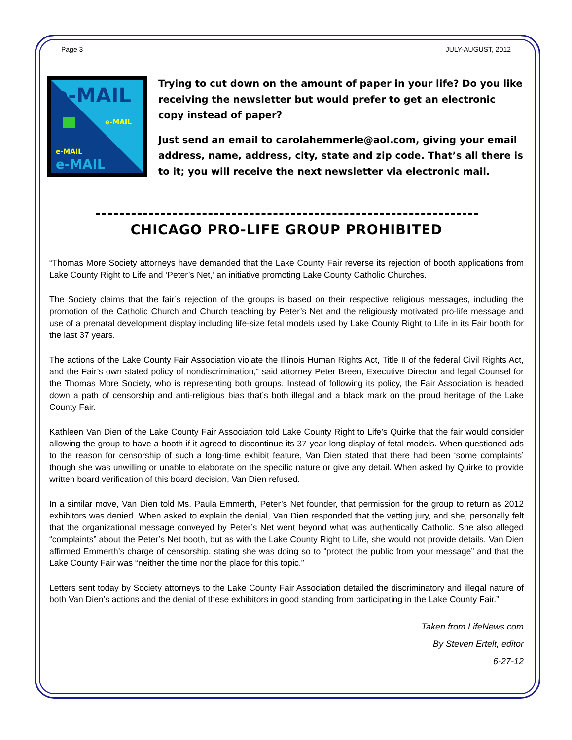Page 3 JULY-AUGUST, 2012
e-MAIL
e-MAIL
e-MAIL
e-MAIL
Trying to cut down on the amount of paper in your life? Do you like receiving the newsletter but would prefer to get an electronic copy instead of paper?
Just send an email to carolahemmerle@aol.com, giving your email address, name, address, city, state and zip code. That’s all there is to it; you will receive the next newsletter via electronic mail.
CHICAGO PRO-LIFE GROUP PROHIBITED
“Thomas More Society attorneys have demanded that the Lake County Fair reverse its rejection of booth applications from Lake County Right to Life and ‘Peter’s Net,’ an initiative promoting Lake County Catholic Churches.
The Society claims that the fair’s rejection of the groups is based on their respective religious messages, including the promotion of the Catholic Church and Church teaching by Peter’s Net and the religiously motivated pro-life message and use of a prenatal development display including life-size fetal models used by Lake County Right to Life in its Fair booth for the last 37 years.
The actions of the Lake County Fair Association violate the Illinois Human Rights Act, Title II of the federal Civil Rights Act, and the Fair’s own stated policy of nondiscrimination,” said attorney Peter Breen, Executive Director and legal Counsel for the Thomas More Society, who is representing both groups. Instead of following its policy, the Fair Association is headed down a path of censorship and anti-religious bias that’s both illegal and a black mark on the proud heritage of the Lake County Fair.
Kathleen Van Dien of the Lake County Fair Association told Lake County Right to Life’s Quirke that the fair would consider allowing the group to have a booth if it agreed to discontinue its 37-year-long display of fetal models. When questioned ads to the reason for censorship of such a long-time exhibit feature, Van Dien stated that there had been ‘some complaints’ though she was unwilling or unable to elaborate on the specific nature or give any detail. When asked by Quirke to provide written board verification of this board decision, Van Dien refused.
In a similar move, Van Dien told Ms. Paula Emmerth, Peter’s Net founder, that permission for the group to return as 2012 exhibitors was denied. When asked to explain the denial, Van Dien responded that the vetting jury, and she, personally felt that the organizational message conveyed by Peter’s Net went beyond what was authentically Catholic. She also alleged “complaints” about the Peter’s Net booth, but as with the Lake County Right to Life, she would not provide details. Van Dien affirmed Emmerth’s charge of censorship, stating she was doing so to “protect the public from your message” and that the Lake County Fair was “neither the time nor the place for this topic.”
Letters sent today by Society attorneys to the Lake County Fair Association detailed the discriminatory and illegal nature of both Van Dien’s actions and the denial of these exhibitors in good standing from participating in the Lake County Fair.”
Taken from LifeNews.com
By Steven Ertelt, editor
6-27-12